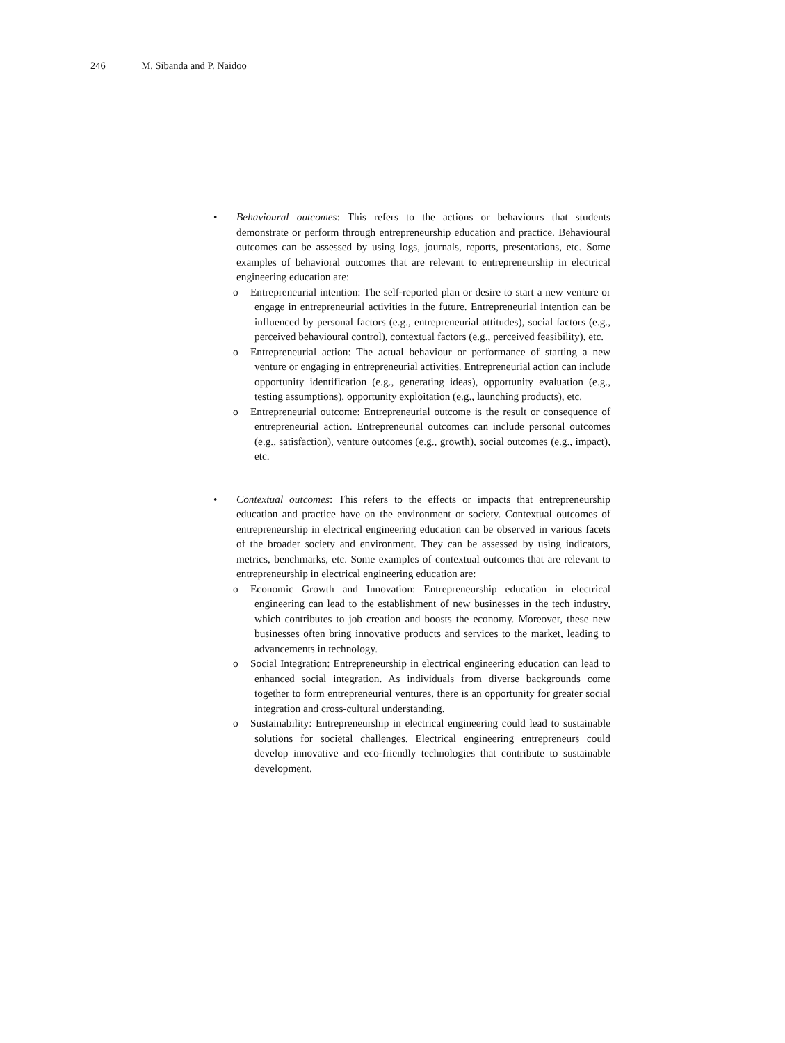246 M. Sibanda and P. Naidoo
•
Behavioural outcomes: This refers to the actions or behaviours that students demonstrate or perform through entrepreneurship education and practice. Behavioural outcomes can be assessed by using logs, journals, reports, presentations, etc. Some examples of behavioral outcomes that are relevant to entrepreneurship in electrical engineering education are:
o Entrepreneurial intention: The self-reported plan or desire to start a new venture or engage in entrepreneurial activities in the future. Entrepreneurial intention can be influenced by personal factors (e.g., entrepreneurial attitudes), social factors (e.g., perceived behavioural control), contextual factors (e.g., perceived feasibility), etc.
o Entrepreneurial action: The actual behaviour or performance of starting a new venture or engaging in entrepreneurial activities. Entrepreneurial action can include opportunity identification (e.g., generating ideas), opportunity evaluation (e.g., testing assumptions), opportunity exploitation (e.g., launching products), etc.
o Entrepreneurial outcome: Entrepreneurial outcome is the result or consequence of entrepreneurial action. Entrepreneurial outcomes can include personal outcomes (e.g., satisfaction), venture outcomes (e.g., growth), social outcomes (e.g., impact), etc.
•
Contextual outcomes: This refers to the effects or impacts that entrepreneurship education and practice have on the environment or society. Contextual outcomes of entrepreneurship in electrical engineering education can be observed in various facets of the broader society and environment. They can be assessed by using indicators, metrics, benchmarks, etc. Some examples of contextual outcomes that are relevant to entrepreneurship in electrical engineering education are:
o Economic Growth and Innovation: Entrepreneurship education in electrical engineering can lead to the establishment of new businesses in the tech industry, which contributes to job creation and boosts the economy. Moreover, these new businesses often bring innovative products and services to the market, leading to advancements in technology.
o Social Integration: Entrepreneurship in electrical engineering education can lead to enhanced social integration. As individuals from diverse backgrounds come together to form entrepreneurial ventures, there is an opportunity for greater social integration and cross-cultural understanding.
o Sustainability: Entrepreneurship in electrical engineering could lead to sustainable solutions for societal challenges. Electrical engineering entrepreneurs could develop innovative and eco-friendly technologies that contribute to sustainable development.